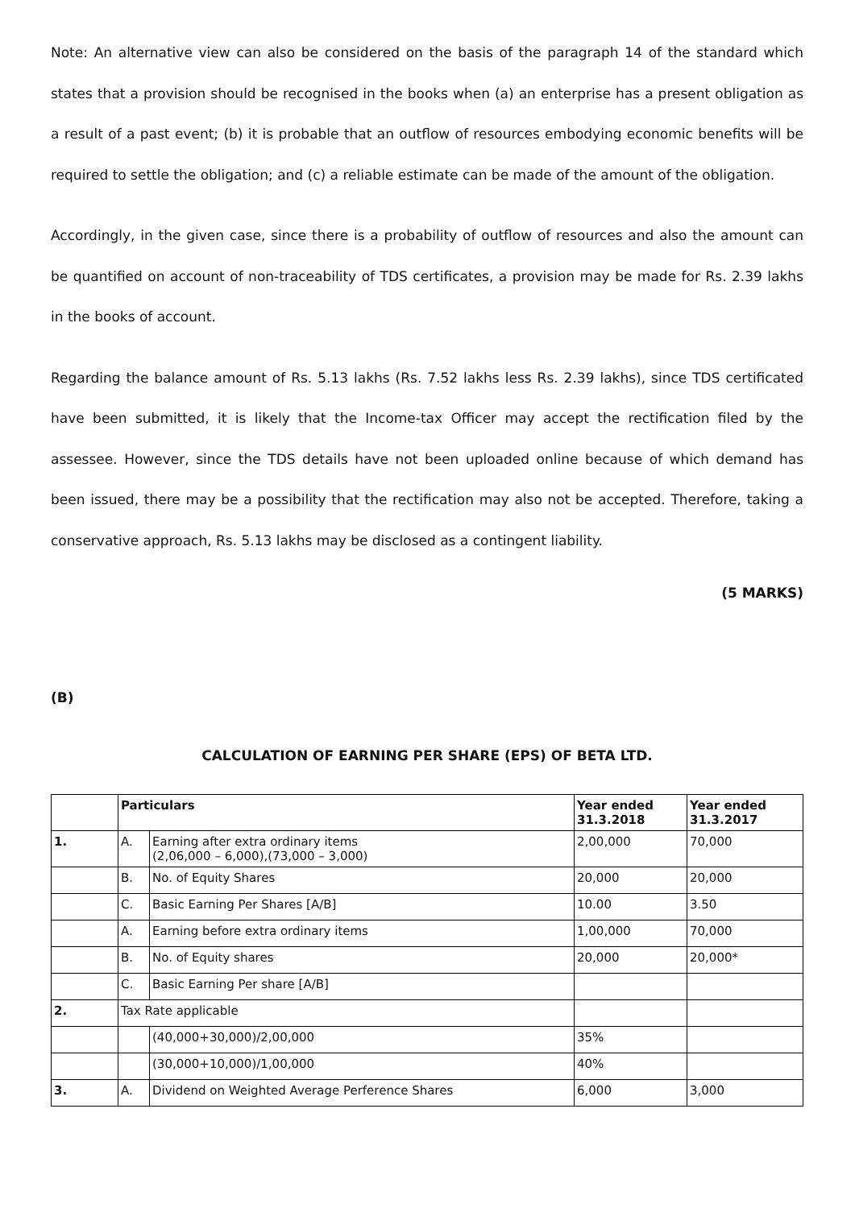Note: An alternative view can also be considered on the basis of the paragraph 14 of the standard which states that a provision should be recognised in the books when (a) an enterprise has a present obligation as a result of a past event; (b) it is probable that an outflow of resources embodying economic benefits will be required to settle the obligation; and (c) a reliable estimate can be made of the amount of the obligation.
Accordingly, in the given case, since there is a probability of outflow of resources and also the amount can be quantified on account of non-traceability of TDS certificates, a provision may be made for Rs. 2.39 lakhs in the books of account.
Regarding the balance amount of Rs. 5.13 lakhs (Rs. 7.52 lakhs less Rs. 2.39 lakhs), since TDS certificated have been submitted, it is likely that the Income-tax Officer may accept the rectification filed by the assessee. However, since the TDS details have not been uploaded online because of which demand has been issued, there may be a possibility that the rectification may also not be accepted. Therefore, taking a conservative approach, Rs. 5.13 lakhs may be disclosed as a contingent liability.
(5 MARKS)
(B)
CALCULATION OF EARNING PER SHARE (EPS) OF BETA LTD.
| | Particulars | | Year ended 31.3.2018 | Year ended 31.3.2017 |
| --- | --- | --- | --- | --- |
| 1. | A. | Earning after extra ordinary items (2,06,000 – 6,000),(73,000 – 3,000) | 2,00,000 | 70,000 |
| | B. | No. of Equity Shares | 20,000 | 20,000 |
| | C. | Basic Earning Per Shares [A/B] | 10.00 | 3.50 |
| | A. | Earning before extra ordinary items | 1,00,000 | 70,000 |
| | B. | No. of Equity shares | 20,000 | 20,000* |
| | C. | Basic Earning Per share [A/B] | | |
| 2. | Tax Rate applicable | | | |
| | | (40,000+30,000)/2,00,000 | 35% | |
| | | (30,000+10,000)/1,00,000 | 40% | |
| 3. | A. | Dividend on Weighted Average Perference Shares | 6,000 | 3,000 |